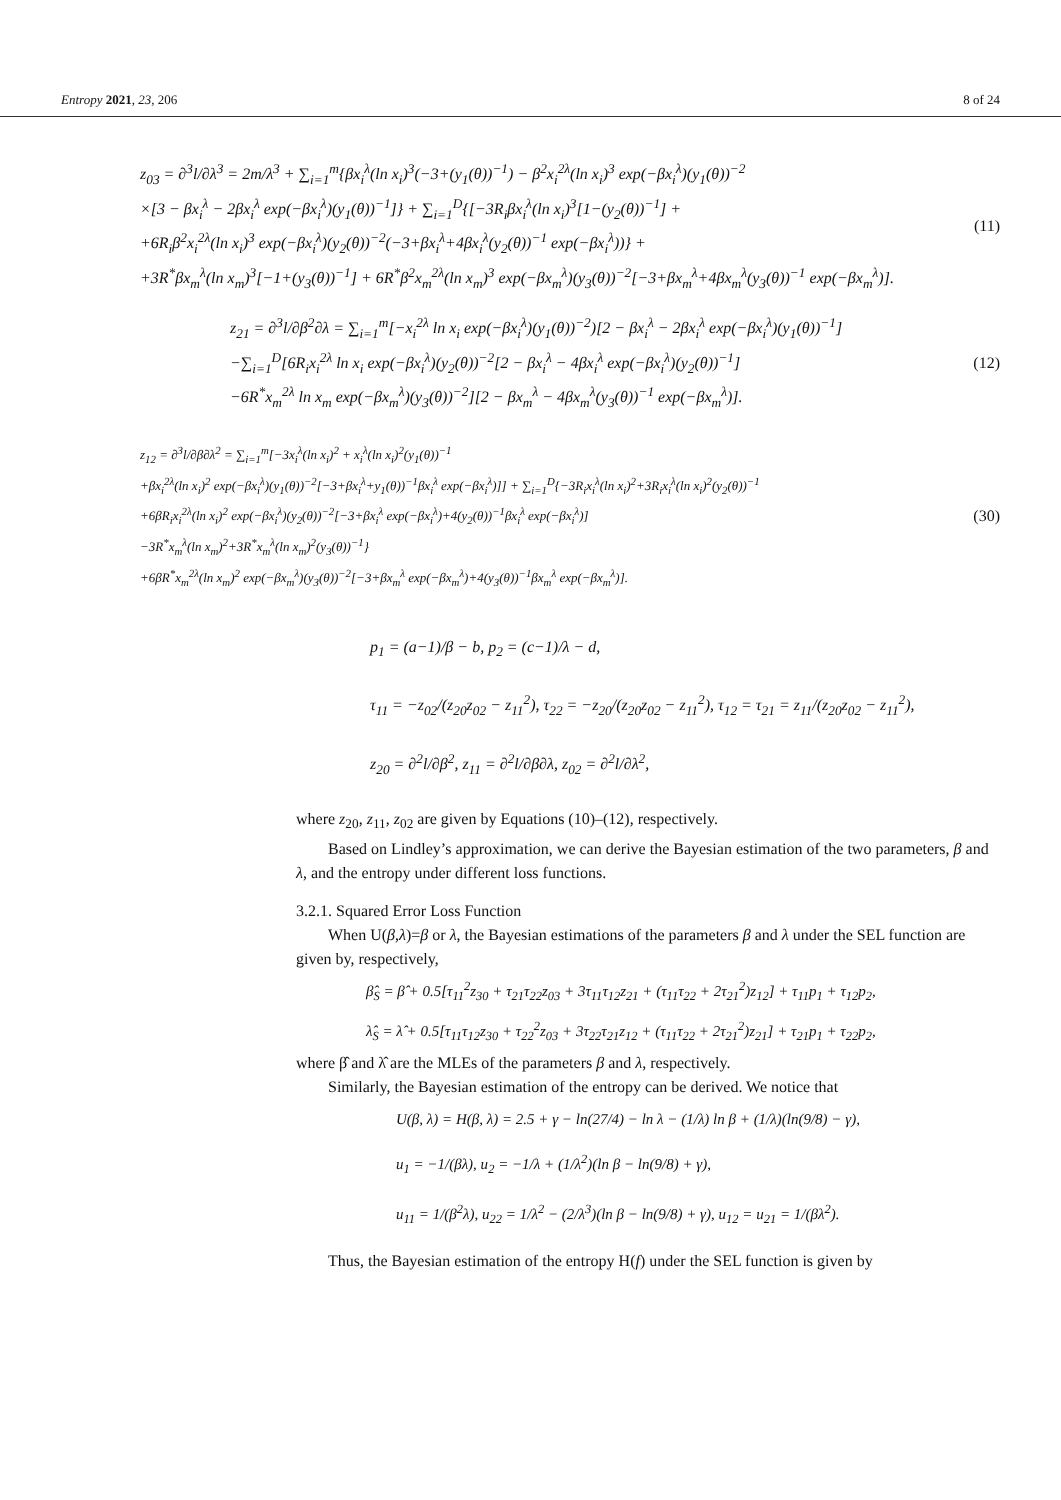Entropy 2021, 23, 206 8 of 24
z<sub>03</sub> = ∂<sup>3</sup>l/∂λ<sup>3</sup> = 2m/λ<sup>3</sup> + ∑<sub>i=1</sub><sup>m</sup>{βx<sub>i</sub><sup>λ</sup>(ln x<sub>i</sub>)<sup>3</sup>(−3+(y<sub>1</sub>(θ))<sup>−1</sup>) − β<sup>2</sup>x<sub>i</sub><sup>2λ</sup>(ln x<sub>i</sub>)<sup>3</sup> exp(−βx<sub>i</sub><sup>λ</sup>)(y<sub>1</sub>(θ))<sup>−2</sup>
×[3 − βx<sub>i</sub><sup>λ</sup> − 2βx<sub>i</sub><sup>λ</sup> exp(−βx<sub>i</sub><sup>λ</sup>)(y<sub>1</sub>(θ))<sup>−1</sup>]} + ∑<sub>i=1</sub><sup>D</sup>{[−3R<sub>i</sub>βx<sub>i</sub><sup>λ</sup>(ln x<sub>i</sub>)<sup>3</sup>[1−(y<sub>2</sub>(θ))<sup>−1</sup>] +
+6R<sub>i</sub>β<sup>2</sup>x<sub>i</sub><sup>2λ</sup>(ln x<sub>i</sub>)<sup>3</sup> exp(−βx<sub>i</sub><sup>λ</sup>)(y<sub>2</sub>(θ))<sup>−2</sup>(−3+βx<sub>i</sub><sup>λ</sup>+4βx<sub>i</sub><sup>λ</sup>(y<sub>2</sub>(θ))<sup>−1</sup> exp(−βx<sub>i</sub><sup>λ</sup>))} +
+3R<sup>*</sup>βx<sub>m</sub><sup>λ</sup>(ln x<sub>m</sub>)<sup>3</sup>[−1+(y<sub>3</sub>(θ))<sup>−1</sup>] + 6R<sup>*</sup>β<sup>2</sup>x<sub>m</sub><sup>2λ</sup>(ln x<sub>m</sub>)<sup>3</sup> exp(−βx<sub>m</sub><sup>λ</sup>)(y<sub>3</sub>(θ))<sup>−2</sup>[−3+βx<sub>m</sub><sup>λ</sup>+4βx<sub>m</sub><sup>λ</sup>(y<sub>3</sub>(θ))<sup>−1</sup> exp(−βx<sub>m</sub><sup>λ</sup>)].
(11)
z<sub>21</sub> = ∂<sup>3</sup>l/∂β<sup>2</sup>∂λ = ∑<sub>i=1</sub><sup>m</sup>[−x<sub>i</sub><sup>2λ</sup> ln x<sub>i</sub> exp(−βx<sub>i</sub><sup>λ</sup>)(y<sub>1</sub>(θ))<sup>−2</sup>)[2 − βx<sub>i</sub><sup>λ</sup> − 2βx<sub>i</sub><sup>λ</sup> exp(−βx<sub>i</sub><sup>λ</sup>)(y<sub>1</sub>(θ))<sup>−1</sup>]
−∑<sub>i=1</sub><sup>D</sup>[6R<sub>i</sub>x<sub>i</sub><sup>2λ</sup> ln x<sub>i</sub> exp(−βx<sub>i</sub><sup>λ</sup>)(y<sub>2</sub>(θ))<sup>−2</sup>[2 − βx<sub>i</sub><sup>λ</sup> − 4βx<sub>i</sub><sup>λ</sup> exp(−βx<sub>i</sub><sup>λ</sup>)(y<sub>2</sub>(θ))<sup>−1</sup>]
−6R<sup>*</sup>x<sub>m</sub><sup>2λ</sup> ln x<sub>m</sub> exp(−βx<sub>m</sub><sup>λ</sup>)(y<sub>3</sub>(θ))<sup>−2</sup>][2 − βx<sub>m</sub><sup>λ</sup> − 4βx<sub>m</sub><sup>λ</sup>(y<sub>3</sub>(θ))<sup>−1</sup> exp(−βx<sub>m</sub><sup>λ</sup>)].
(12)
z<sub>12</sub> = ∂<sup>3</sup>l/∂β∂λ<sup>2</sup> = ∑<sub>i=1</sub><sup>m</sup>[−3x<sub>i</sub><sup>λ</sup>(ln x<sub>i</sub>)<sup>2</sup> + x<sub>i</sub><sup>λ</sup>(ln x<sub>i</sub>)<sup>2</sup>(y<sub>1</sub>(θ))<sup>−1</sup>
+βx<sub>i</sub><sup>2λ</sup>(ln x<sub>i</sub>)<sup>2</sup> exp(−βx<sub>i</sub><sup>λ</sup>)(y<sub>1</sub>(θ))<sup>−2</sup>[−3+βx<sub>i</sub><sup>λ</sup>+y<sub>1</sub>(θ))<sup>−1</sup>βx<sub>i</sub><sup>λ</sup> exp(−βx<sub>i</sub><sup>λ</sup>)]] + ∑<sub>i=1</sub><sup>D</sup>{−3R<sub>i</sub>x<sub>i</sub><sup>λ</sup>(ln x<sub>i</sub>)<sup>2</sup>+3R<sub>i</sub>x<sub>i</sub><sup>λ</sup>(ln x<sub>i</sub>)<sup>2</sup>(y<sub>2</sub>(θ))<sup>−1</sup>
+6βR<sub>i</sub>x<sub>i</sub><sup>2λ</sup>(ln x<sub>i</sub>)<sup>2</sup> exp(−βx<sub>i</sub><sup>λ</sup>)(y<sub>2</sub>(θ))<sup>−2</sup>[−3+βx<sub>i</sub><sup>λ</sup> exp(−βx<sub>i</sub><sup>λ</sup>)+4(y<sub>2</sub>(θ))<sup>−1</sup>βx<sub>i</sub><sup>λ</sup> exp(−βx<sub>i</sub><sup>λ</sup>)]
−3R<sup>*</sup>x<sub>m</sub><sup>λ</sup>(ln x<sub>m</sub>)<sup>2</sup>+3R<sup>*</sup>x<sub>m</sub><sup>λ</sup>(ln x<sub>m</sub>)<sup>2</sup>(y<sub>3</sub>(θ))<sup>−1</sup>}
+6βR<sup>*</sup>x<sub>m</sub><sup>2λ</sup>(ln x<sub>m</sub>)<sup>2</sup> exp(−βx<sub>m</sub><sup>λ</sup>)(y<sub>3</sub>(θ))<sup>−2</sup>[−3+βx<sub>m</sub><sup>λ</sup> exp(−βx<sub>m</sub><sup>λ</sup>)+4(y<sub>3</sub>(θ))<sup>−1</sup>βx<sub>m</sub><sup>λ</sup> exp(−βx<sub>m</sub><sup>λ</sup>)].
(30)
p<sub>1</sub> = (a−1)/β − b, p<sub>2</sub> = (c−1)/λ − d,
τ<sub>11</sub> = −z<sub>02</sub>/(z<sub>20</sub>z<sub>02</sub> − z<sub>11</sub><sup>2</sup>), τ<sub>22</sub> = −z<sub>20</sub>/(z<sub>20</sub>z<sub>02</sub> − z<sub>11</sub><sup>2</sup>), τ<sub>12</sub> = τ<sub>21</sub> = z<sub>11</sub>/(z<sub>20</sub>z<sub>02</sub> − z<sub>11</sub><sup>2</sup>),
z<sub>20</sub> = ∂<sup>2</sup>l/∂β<sup>2</sup>, z<sub>11</sub> = ∂<sup>2</sup>l/∂β∂λ, z<sub>02</sub> = ∂<sup>2</sup>l/∂λ<sup>2</sup>,
where z<sub>20</sub>, z<sub>11</sub>, z<sub>02</sub> are given by Equations (10)–(12), respectively.
Based on Lindley’s approximation, we can derive the Bayesian estimation of the two parameters, β and λ, and the entropy under different loss functions.
3.2.1. Squared Error Loss Function
When U(β,λ)=β or λ, the Bayesian estimations of the parameters β and λ under the SEL function are given by, respectively,
β̂<sub>S</sub> = β̂ + 0.5[τ<sub>11</sub><sup>2</sup>z<sub>30</sub> + τ<sub>21</sub>τ<sub>22</sub>z<sub>03</sub> + 3τ<sub>11</sub>τ<sub>12</sub>z<sub>21</sub> + (τ<sub>11</sub>τ<sub>22</sub> + 2τ<sub>21</sub><sup>2</sup>)z<sub>12</sub>] + τ<sub>11</sub>p<sub>1</sub> + τ<sub>12</sub>p<sub>2</sub>,
λ̂<sub>S</sub> = λ̂ + 0.5[τ<sub>11</sub>τ<sub>12</sub>z<sub>30</sub> + τ<sub>22</sub><sup>2</sup>z<sub>03</sub> + 3τ<sub>22</sub>τ<sub>21</sub>z<sub>12</sub> + (τ<sub>11</sub>τ<sub>22</sub> + 2τ<sub>21</sub><sup>2</sup>)z<sub>21</sub>] + τ<sub>21</sub>p<sub>1</sub> + τ<sub>22</sub>p<sub>2</sub>,
where β̂ and λ̂ are the MLEs of the parameters β and λ, respectively.
Similarly, the Bayesian estimation of the entropy can be derived. We notice that
U(β, λ) = H(β, λ) = 2.5 + γ − ln(27/4) − ln λ − (1/λ) ln β + (1/λ)(ln(9/8) − γ),
u<sub>1</sub> = −1/(βλ), u<sub>2</sub> = −1/λ + (1/λ<sup>2</sup>)(ln β − ln(9/8) + γ),
u<sub>11</sub> = 1/(β<sup>2</sup>λ), u<sub>22</sub> = 1/λ<sup>2</sup> − (2/λ<sup>3</sup>)(ln β − ln(9/8) + γ), u<sub>12</sub> = u<sub>21</sub> = 1/(βλ<sup>2</sup>).
Thus, the Bayesian estimation of the entropy H(f) under the SEL function is given by